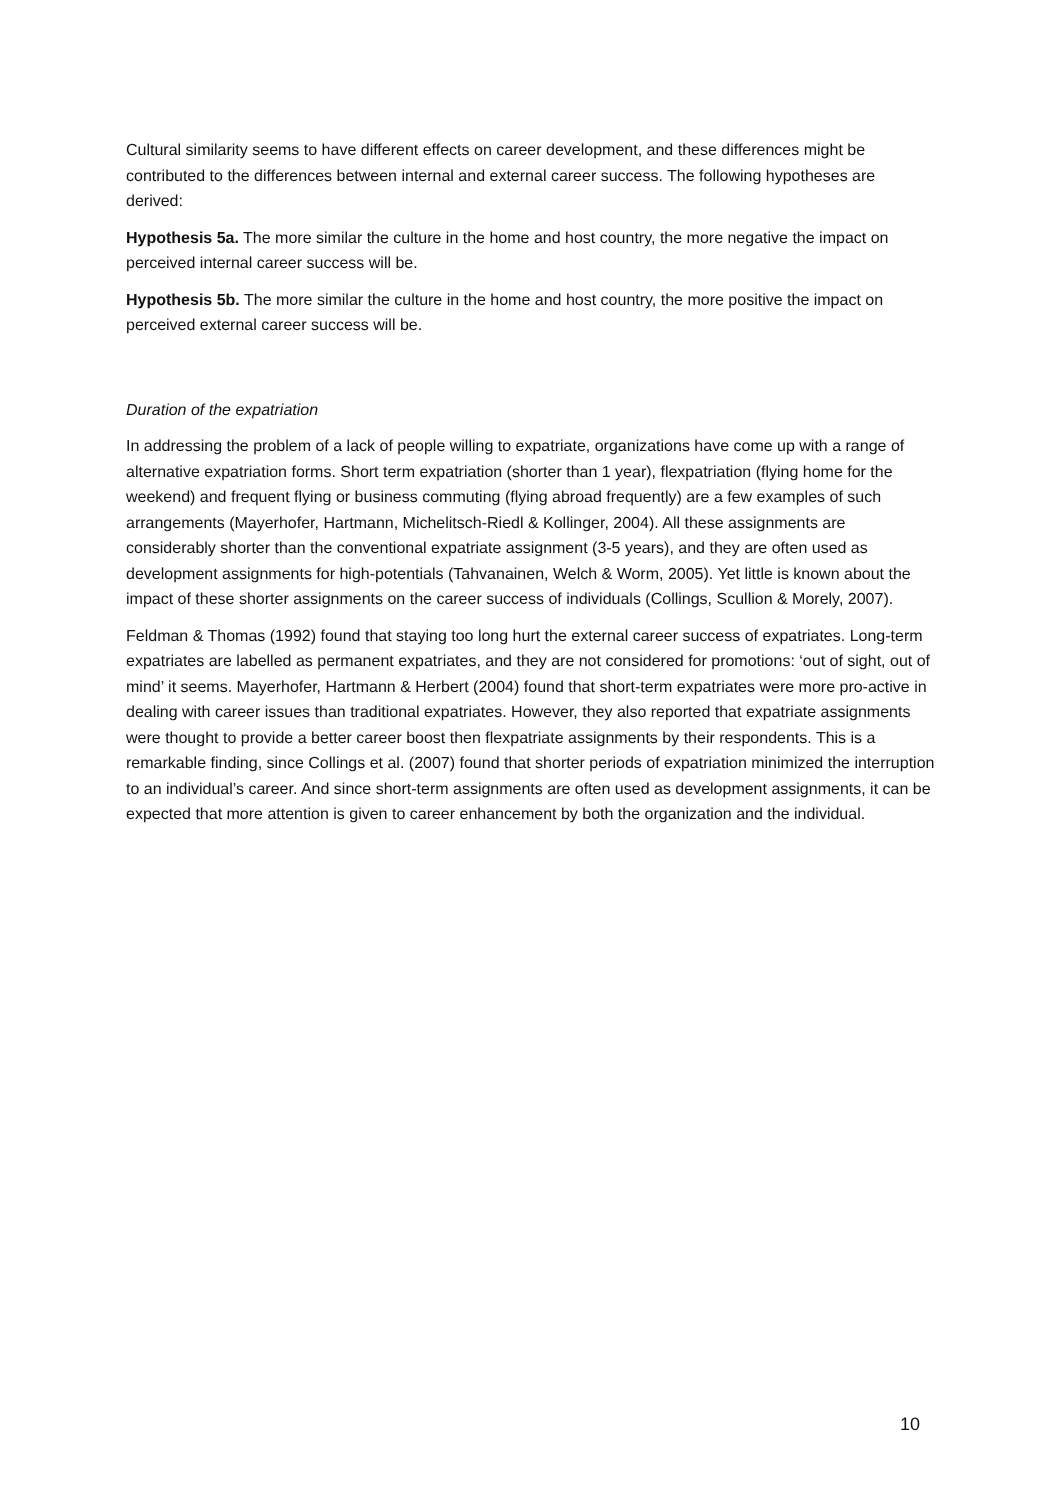Cultural similarity seems to have different effects on career development, and these differences might be contributed to the differences between internal and external career success. The following hypotheses are derived:
Hypothesis 5a. The more similar the culture in the home and host country, the more negative the impact on perceived internal career success will be.
Hypothesis 5b. The more similar the culture in the home and host country, the more positive the impact on perceived external career success will be.
Duration of the expatriation
In addressing the problem of a lack of people willing to expatriate, organizations have come up with a range of alternative expatriation forms. Short term expatriation (shorter than 1 year), flexpatriation (flying home for the weekend) and frequent flying or business commuting (flying abroad frequently) are a few examples of such arrangements (Mayerhofer, Hartmann, Michelitsch-Riedl & Kollinger, 2004). All these assignments are considerably shorter than the conventional expatriate assignment (3-5 years), and they are often used as development assignments for high-potentials (Tahvanainen, Welch & Worm, 2005). Yet little is known about the impact of these shorter assignments on the career success of individuals (Collings, Scullion & Morely, 2007).
Feldman & Thomas (1992) found that staying too long hurt the external career success of expatriates. Long-term expatriates are labelled as permanent expatriates, and they are not considered for promotions: ‘out of sight, out of mind’ it seems. Mayerhofer, Hartmann & Herbert (2004) found that short-term expatriates were more pro-active in dealing with career issues than traditional expatriates. However, they also reported that expatriate assignments were thought to provide a better career boost then flexpatriate assignments by their respondents. This is a remarkable finding, since Collings et al. (2007) found that shorter periods of expatriation minimized the interruption to an individual’s career. And since short-term assignments are often used as development assignments, it can be expected that more attention is given to career enhancement by both the organization and the individual.
10